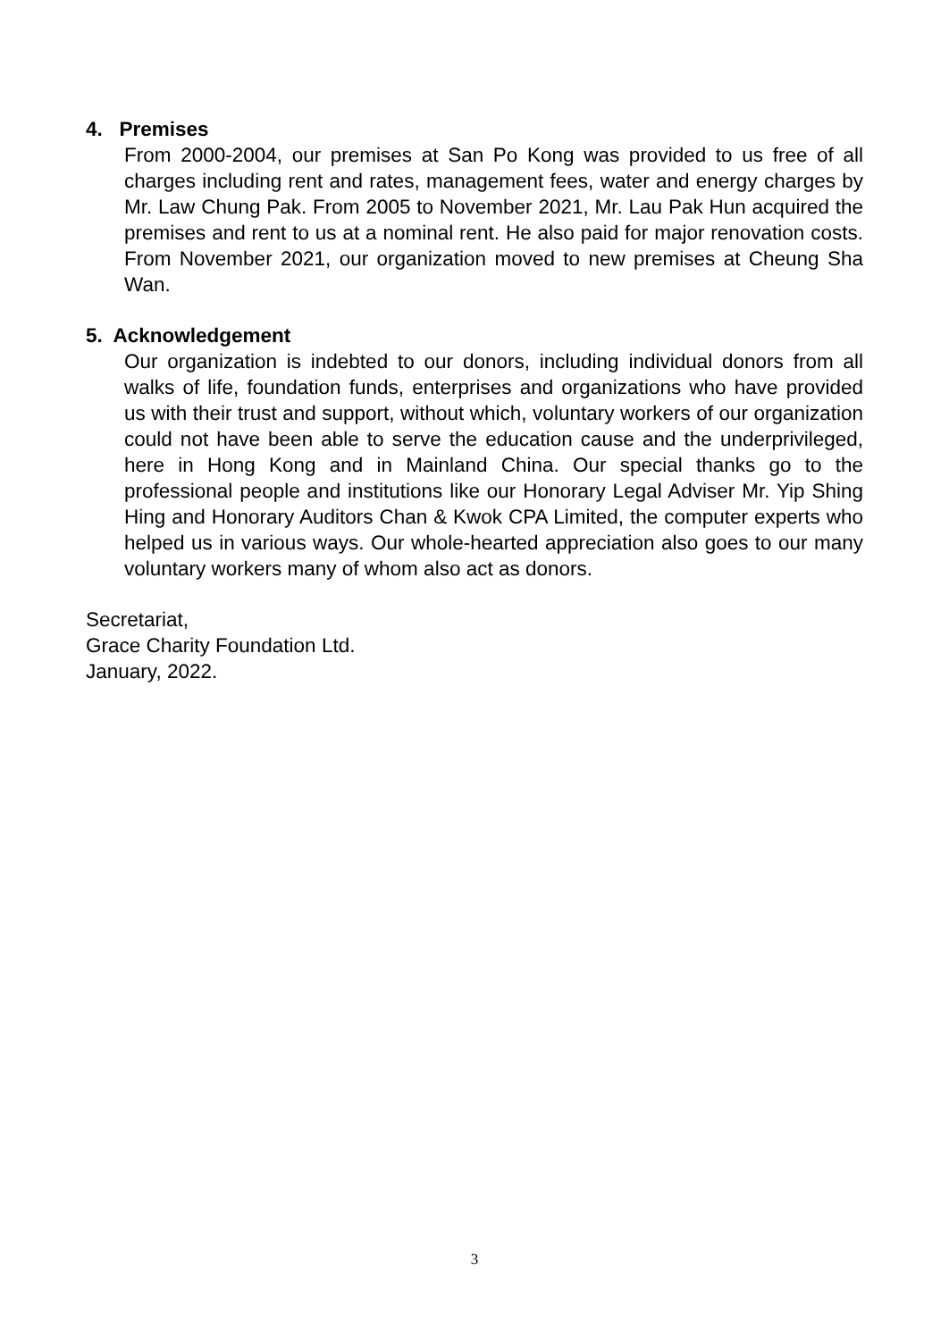4. Premises
From 2000-2004, our premises at San Po Kong was provided to us free of all charges including rent and rates, management fees, water and energy charges by Mr. Law Chung Pak. From 2005 to November 2021, Mr. Lau Pak Hun acquired the premises and rent to us at a nominal rent. He also paid for major renovation costs. From November 2021, our organization moved to new premises at Cheung Sha Wan.
5. Acknowledgement
Our organization is indebted to our donors, including individual donors from all walks of life, foundation funds, enterprises and organizations who have provided us with their trust and support, without which, voluntary workers of our organization could not have been able to serve the education cause and the underprivileged, here in Hong Kong and in Mainland China. Our special thanks go to the professional people and institutions like our Honorary Legal Adviser Mr. Yip Shing Hing and Honorary Auditors Chan & Kwok CPA Limited, the computer experts who helped us in various ways. Our whole-hearted appreciation also goes to our many voluntary workers many of whom also act as donors.
Secretariat,
Grace Charity Foundation Ltd.
January, 2022.
3